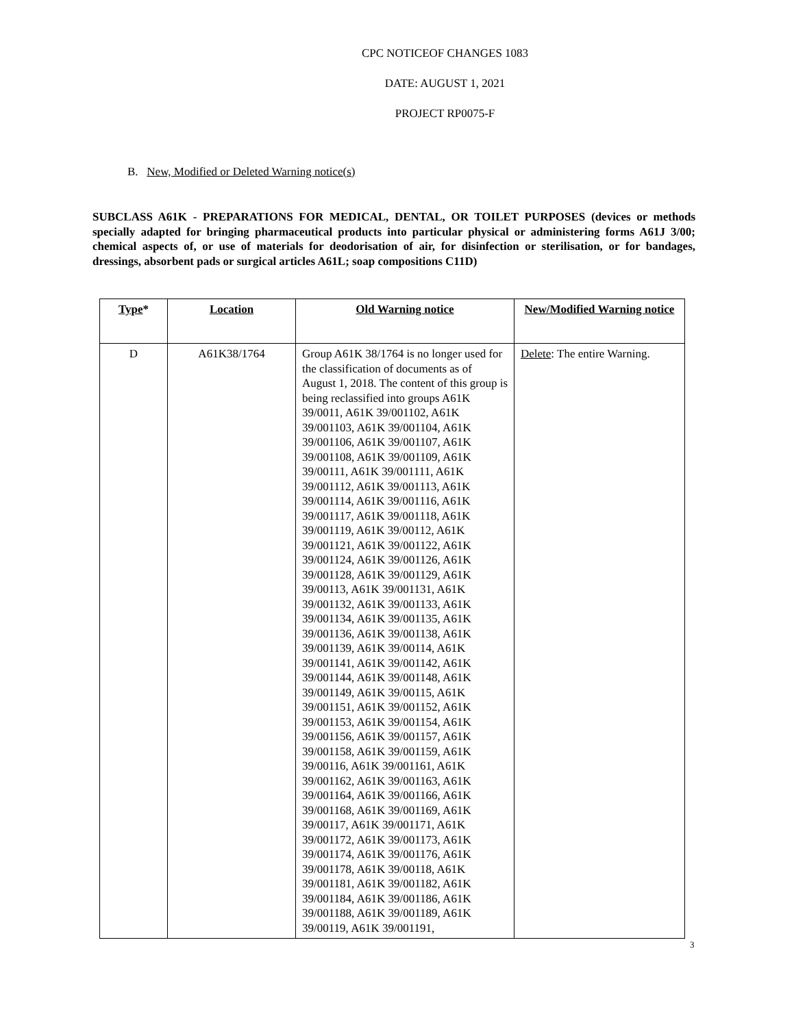CPC NOTICEOF CHANGES 1083
DATE: AUGUST 1, 2021
PROJECT RP0075-F
B. New, Modified or Deleted Warning notice(s)
SUBCLASS A61K - PREPARATIONS FOR MEDICAL, DENTAL, OR TOILET PURPOSES (devices or methods specially adapted for bringing pharmaceutical products into particular physical or administering forms A61J 3/00; chemical aspects of, or use of materials for deodorisation of air, for disinfection or sterilisation, or for bandages, dressings, absorbent pads or surgical articles A61L; soap compositions C11D)
| Type * | Location | Old Warning notice | New/Modified Warning notice |
| --- | --- | --- | --- |
| D | A61K38/1764 | Group A61K 38/1764 is no longer used for the classification of documents as of August 1, 2018. The content of this group is being reclassified into groups A61K 39/0011, A61K 39/001102, A61K 39/001103, A61K 39/001104, A61K 39/001106, A61K 39/001107, A61K 39/001108, A61K 39/001109, A61K 39/00111, A61K 39/001111, A61K 39/001112, A61K 39/001113, A61K 39/001114, A61K 39/001116, A61K 39/001117, A61K 39/001118, A61K 39/001119, A61K 39/00112, A61K 39/001121, A61K 39/001122, A61K 39/001124, A61K 39/001126, A61K 39/001128, A61K 39/001129, A61K 39/00113, A61K 39/001131, A61K 39/001132, A61K 39/001133, A61K 39/001134, A61K 39/001135, A61K 39/001136, A61K 39/001138, A61K 39/001139, A61K 39/00114, A61K 39/001141, A61K 39/001142, A61K 39/001144, A61K 39/001148, A61K 39/001149, A61K 39/00115, A61K 39/001151, A61K 39/001152, A61K 39/001153, A61K 39/001154, A61K 39/001156, A61K 39/001157, A61K 39/001158, A61K 39/001159, A61K 39/00116, A61K 39/001161, A61K 39/001162, A61K 39/001163, A61K 39/001164, A61K 39/001166, A61K 39/001168, A61K 39/001169, A61K 39/00117, A61K 39/001171, A61K 39/001172, A61K 39/001173, A61K 39/001174, A61K 39/001176, A61K 39/001178, A61K 39/00118, A61K 39/001181, A61K 39/001182, A61K 39/001184, A61K 39/001186, A61K 39/001188, A61K 39/001189, A61K 39/00119, A61K 39/001191, | Delete : The entire Warning. |
3